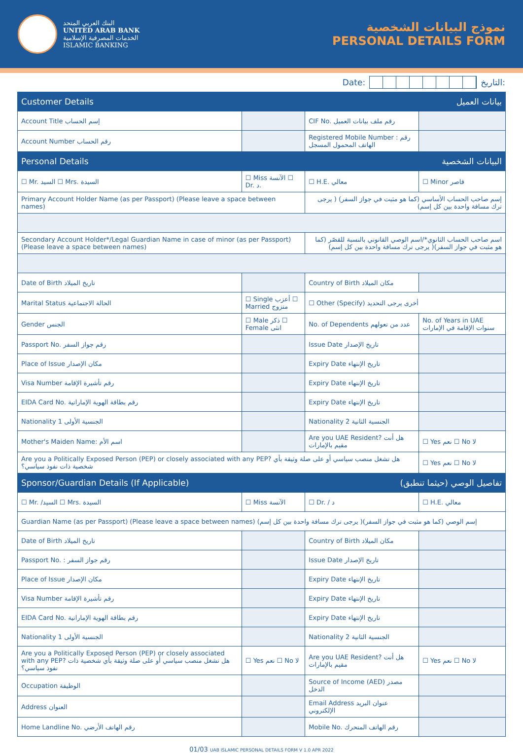البنك العربي المتحد
UNITED ARAB BANK
الخدمات المصرفية الإسلامية
ISLAMIC BANKING
نموذج البيانات الشخصية
PERSONAL DETAILS FORM
Date: التاريخ:
| Customer Details | | بيانات العميل | |
| Account Title إسم الحساب | | CIF No. رقم ملف بيانات العميل | |
| Account Number رقم الحساب | | Registered Mobile Number : رقم الهاتف المحمول المسجل | |
| Personal Details | | البيانات الشخصية | |
| ☐ Mr. السيد ☐ Mrs. السيدة | ☐ Miss الآنسة ☐ Dr. د. | ☐ H.E. معالي | ☐ Minor قاصر |
| Primary Account Holder Name (as per Passport) (Please leave a space between names) | | إسم صاحب الحساب الأساسي (كما هو مثبت في جواز السفر) ( يرجى ترك مسافة واحدة بين كل إسم) | |
| Secondary Account Holder*/Legal Guardian Name in case of minor (as per Passport) (Please leave a space between names) | | اسم صاحب الحساب الثانوي*/اسم الوصي القانوني بالنسبة للقصّر (كما هو مثبت في جواز السفر)( يرجى ترك مسافة واحدة بين كل إسم) | |
| Date of Birth تاريخ الميلاد | | Country of Birth مكان الميلاد | |
| Marital Status الحالة الاجتماعية | ☐ Single أعزب ☐ Married متزوج | ☐ Other (Specify) أخرى يرجى التحديد | |
| Gender الجنس | ☐ Male ذكر ☐ Female انثى | No. of Dependents عدد من تعولهم | No. of Years in UAE سنوات الإقامة في الإمارات |
| Passport No. رقم جواز السفر | | Issue Date تاريخ الإصدار | |
| Place of Issue مكان الإصدار | | Expiry Date تاريخ الإنتهاء | |
| Visa Number رقم تأشيرة الإقامة | | Expiry Date تاريخ الإنتهاء | |
| EIDA Card No. رقم بطاقة الهوية الإماراتية | | Expiry Date تاريخ الإنتهاء | |
| Nationality الجنسية الأولى 1 | | Nationality الجنسية الثانية 2 | |
| Mother's Maiden Name: اسم الأم | | Are you UAE Resident? هل أنت مقيم بالإمارات | ☐ Yes نعم ☐ No لا |
| Are you a Politically Exposed Person (PEP) or closely associated with any PEP? هل تشغل منصب سياسي أو على صلة وثيقة بأي شخصية ذات نفوذ سياسي؟ | | | ☐ Yes نعم ☐ No لا |
| Sponsor/Guardian Details (If Applicable) | | تفاصيل الوصي (حيثما تنطبق) | |
| ☐ Mr. /السيد ☐ Mrs. السيدة | ☐ Miss الآنسة | ☐ Dr. / د | ☐ H.E. معالي |
| Guardian Name (as per Passport) (Please leave a space between names) إسم الوصي (كما هو مثبت في جواز السفر)( يرجى ترك مسافة واحدة بين كل إسم) | | | |
| Date of Birth تاريخ الميلاد | | Country of Birth مكان الميلاد | |
| Passport No. : رقم جواز السفر | | Issue Date تاريخ الإصدار | |
| Place of Issue مكان الإصدار | | Expiry Date تاريخ الإنتهاء | |
| Visa Number رقم تأشيرة الإقامة | | Expiry Date تاريخ الإنتهاء | |
| EIDA Card No. رقم بطاقة الهوية الإماراتية | | Expiry Date تاريخ الإنتهاء | |
| Nationality الجنسية الأولى 1 | | Nationality الجنسية الثانية 2 | |
| Are you a Politically Exposed Person (PEP) or closely associated with any PEP? هل تشغل منصب سياسي أو على صلة وثيقة بأي شخصية ذات نفوذ سياسي؟ | ☐ Yes نعم ☐ No لا | Are you UAE Resident? هل أنت مقيم بالإمارات | ☐ Yes نعم ☐ No لا |
| Occupation الوظيفة | | Source of Income (AED) مصدر الدخل | |
| Address العنوان | | Email Address عنوان البريد الإلكتروني | |
| Home Landline No. رقم الهاتف الأرضي | | Mobile No. رقم الهاتف المتحرك | |
01/03 UAB ISLAMIC PERSONAL DETAILS FORM V 1.0 APR 2022